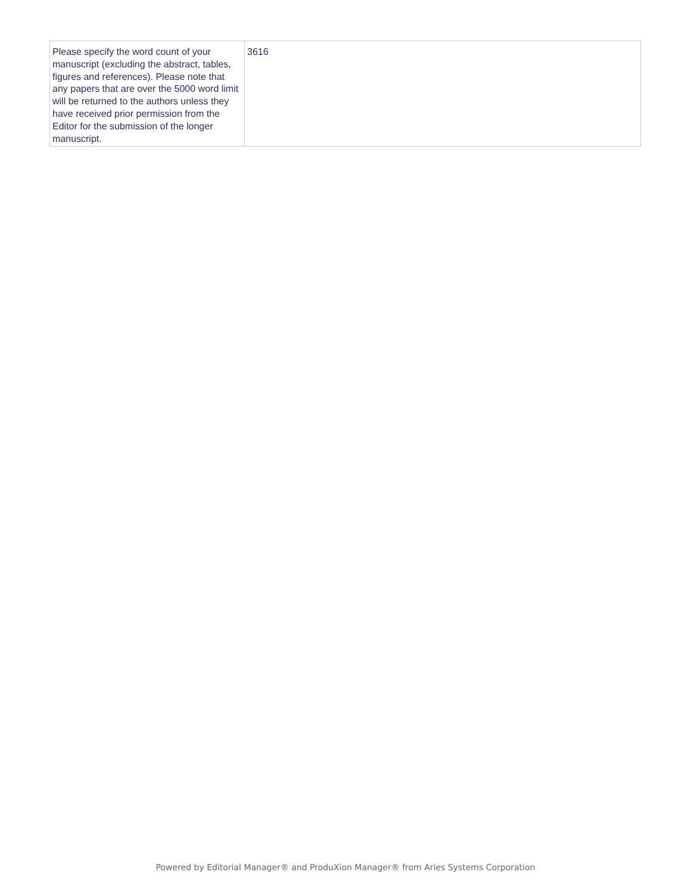| Please specify the word count of your manuscript (excluding the abstract, tables, figures and references). Please note that any papers that are over the 5000 word limit will be returned to the authors unless they have received prior permission from the Editor for the submission of the longer manuscript. | 3616 |
Powered by Editorial Manager® and ProduXion Manager® from Aries Systems Corporation